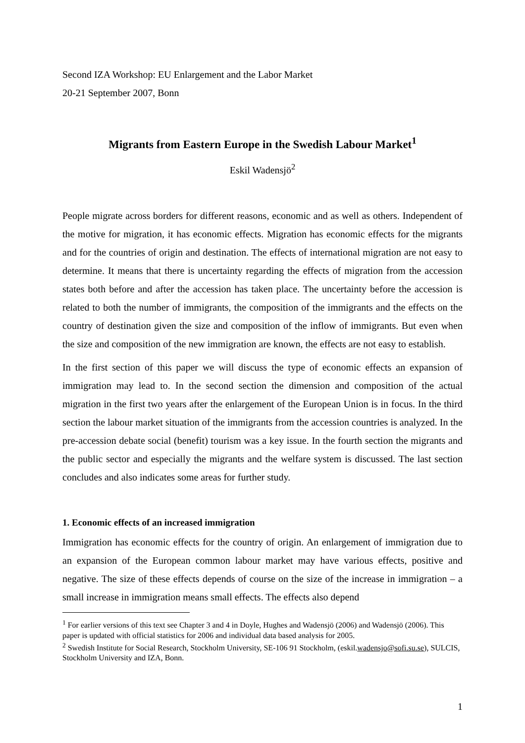Second IZA Workshop: EU Enlargement and the Labor Market
20-21 September 2007, Bonn
Migrants from Eastern Europe in the Swedish Labour Market<sup>1</sup>
Eskil Wadensjö<sup>2</sup>
People migrate across borders for different reasons, economic and as well as others. Independent of the motive for migration, it has economic effects. Migration has economic effects for the migrants and for the countries of origin and destination. The effects of international migration are not easy to determine. It means that there is uncertainty regarding the effects of migration from the accession states both before and after the accession has taken place. The uncertainty before the accession is related to both the number of immigrants, the composition of the immigrants and the effects on the country of destination given the size and composition of the inflow of immigrants. But even when the size and composition of the new immigration are known, the effects are not easy to establish.
In the first section of this paper we will discuss the type of economic effects an expansion of immigration may lead to. In the second section the dimension and composition of the actual migration in the first two years after the enlargement of the European Union is in focus. In the third section the labour market situation of the immigrants from the accession countries is analyzed. In the pre-accession debate social (benefit) tourism was a key issue. In the fourth section the migrants and the public sector and especially the migrants and the welfare system is discussed. The last section concludes and also indicates some areas for further study.
1. Economic effects of an increased immigration
Immigration has economic effects for the country of origin. An enlargement of immigration due to an expansion of the European common labour market may have various effects, positive and negative. The size of these effects depends of course on the size of the increase in immigration – a small increase in immigration means small effects. The effects also depend
<sup>1</sup> For earlier versions of this text see Chapter 3 and 4 in Doyle, Hughes and Wadensjö (2006) and Wadensjö (2006). This paper is updated with official statistics for 2006 and individual data based analysis for 2005.
<sup>2</sup> Swedish Institute for Social Research, Stockholm University, SE-106 91 Stockholm, (eskil.wadensjo@sofi.su.se), SULCIS, Stockholm University and IZA, Bonn.
1